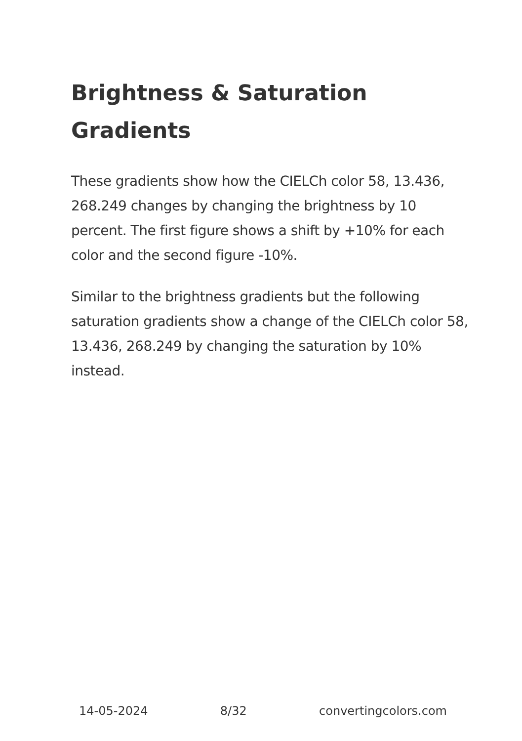Brightness & Saturation Gradients
These gradients show how the CIELCh color 58, 13.436, 268.249 changes by changing the brightness by 10 percent. The first figure shows a shift by +10% for each color and the second figure -10%.
Similar to the brightness gradients but the following saturation gradients show a change of the CIELCh color 58, 13.436, 268.249 by changing the saturation by 10% instead.
14-05-2024 8/32 convertingcolors.com